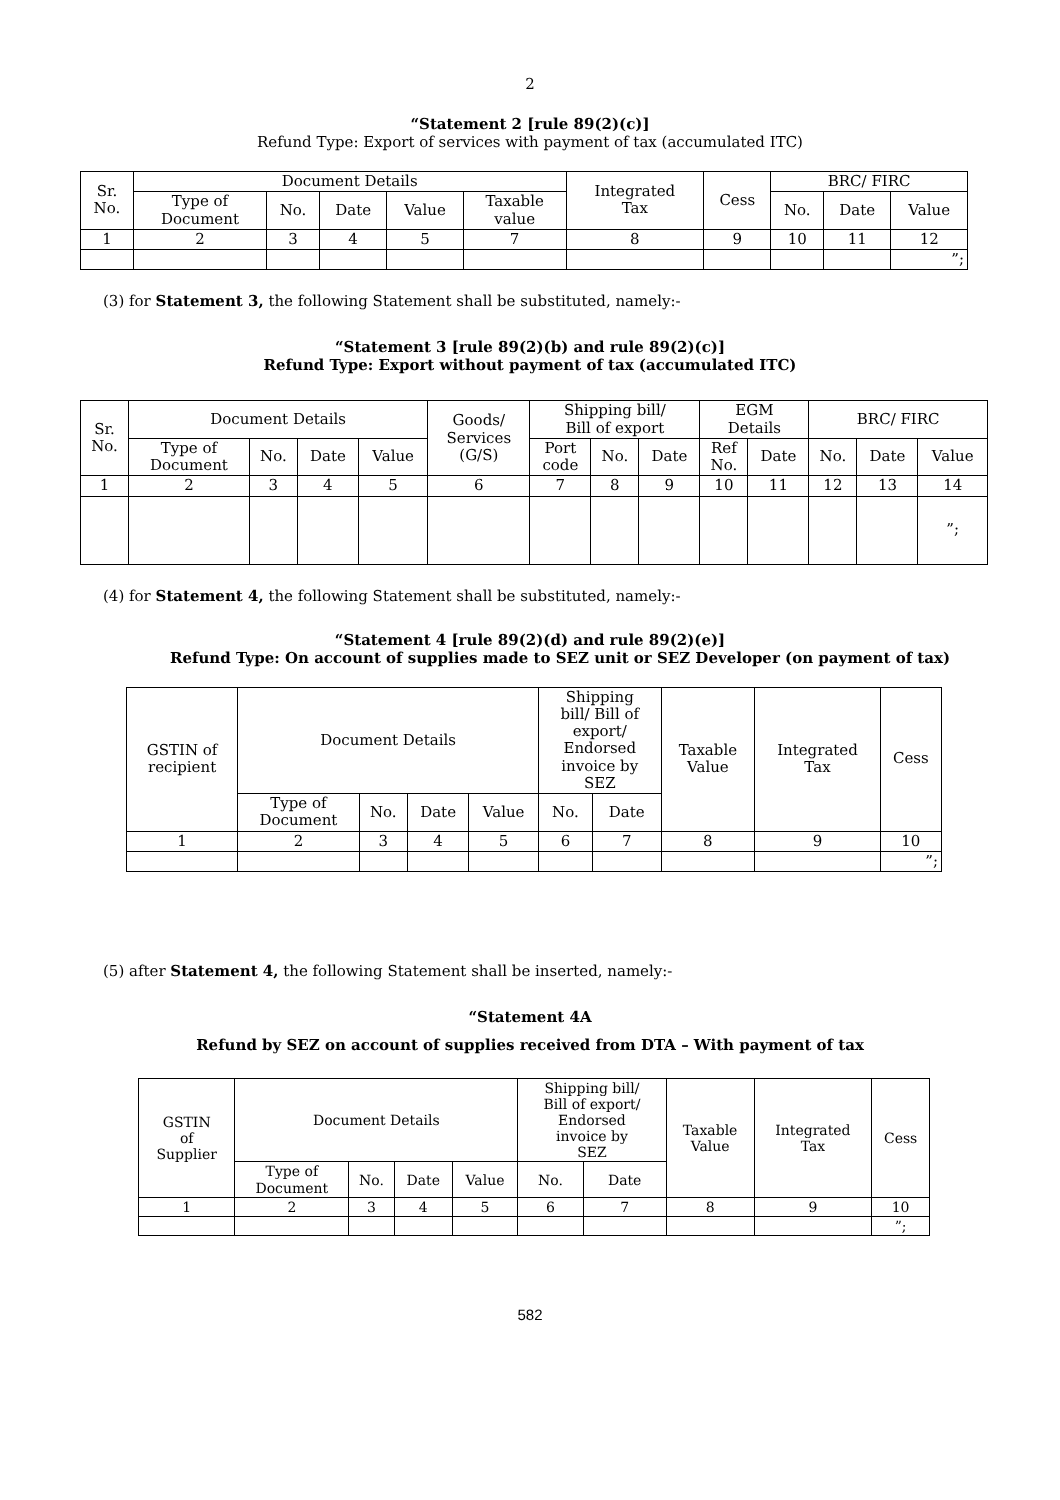2
“Statement 2 [rule 89(2)(c)]
Refund Type: Export of services with payment of tax (accumulated ITC)
| Sr. No. | Document Details | | | | | Integrated Tax | Cess | BRC/ FIRC | | |
| --- | --- | --- | --- | --- | --- | --- | --- | --- | --- | --- |
| | Type of Document | No. | Date | Value | Taxable value | | | No. | Date | Value |
| 1 | 2 | 3 | 4 | 5 | 7 | 8 | 9 | 10 | 11 | 12 |
| | | | | | | | | | | ”; |
(3) for Statement 3, the following Statement shall be substituted, namely:-
“Statement 3 [rule 89(2)(b) and rule 89(2)(c)]
Refund Type: Export without payment of tax (accumulated ITC)
| Sr. No. | Document Details | | | | Goods/ Services (G/S) | Shipping bill/ Bill of export | | | EGM Details | | BRC/ FIRC | | |
| --- | --- | --- | --- | --- | --- | --- | --- | --- | --- | --- | --- | --- | --- |
| | Type of Document | No. | Date | Value | | Port code | No. | Date | Ref No. | Date | No. | Date | Value |
| 1 | 2 | 3 | 4 | 5 | 6 | 7 | 8 | 9 | 10 | 11 | 12 | 13 | 14 |
| | | | | | | | | | | | | | ”; |
(4) for Statement 4, the following Statement shall be substituted, namely:-
“Statement 4 [rule 89(2)(d) and rule 89(2)(e)]
Refund Type: On account of supplies made to SEZ unit or SEZ Developer (on payment of tax)
| GSTIN of recipient | Document Details | | | | Shipping bill/ Bill of export/ Endorsed invoice by SEZ | | Taxable Value | Integrated Tax | Cess |
| --- | --- | --- | --- | --- | --- | --- | --- | --- | --- |
| | Type of Document | No. | Date | Value | No. | Date | | | |
| 1 | 2 | 3 | 4 | 5 | 6 | 7 | 8 | 9 | 10 |
| | | | | | | | | | ”; |
(5) after Statement 4, the following Statement shall be inserted, namely:-
“Statement 4A
Refund by SEZ on account of supplies received from DTA – With payment of tax
| GSTIN of Supplier | Document Details | | | | Shipping bill/ Bill of export/ Endorsed invoice by SEZ | | Taxable Value | Integrated Tax | Cess |
| --- | --- | --- | --- | --- | --- | --- | --- | --- | --- |
| | Type of Document | No. | Date | Value | No. | Date | | | |
| 1 | 2 | 3 | 4 | 5 | 6 | 7 | 8 | 9 | 10 |
| | | | | | | | | | ”; |
582